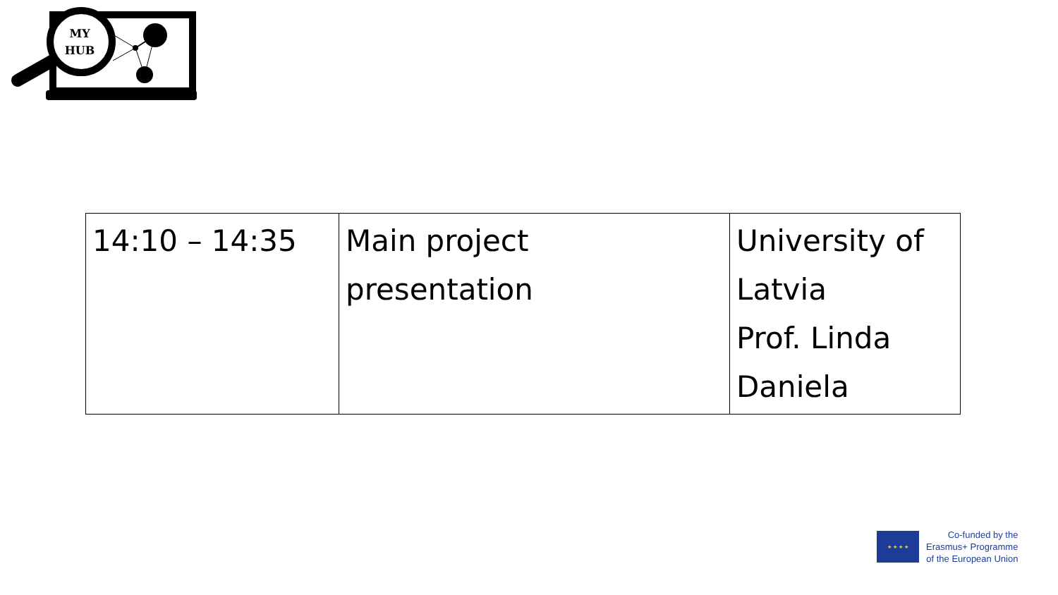MY
HUB
| 14:10 – 14:35 | Main project presentation | University of Latvia Prof. Linda Daniela |
★ ★ ★ ★
Co-funded by the
Erasmus+ Programme
of the European Union